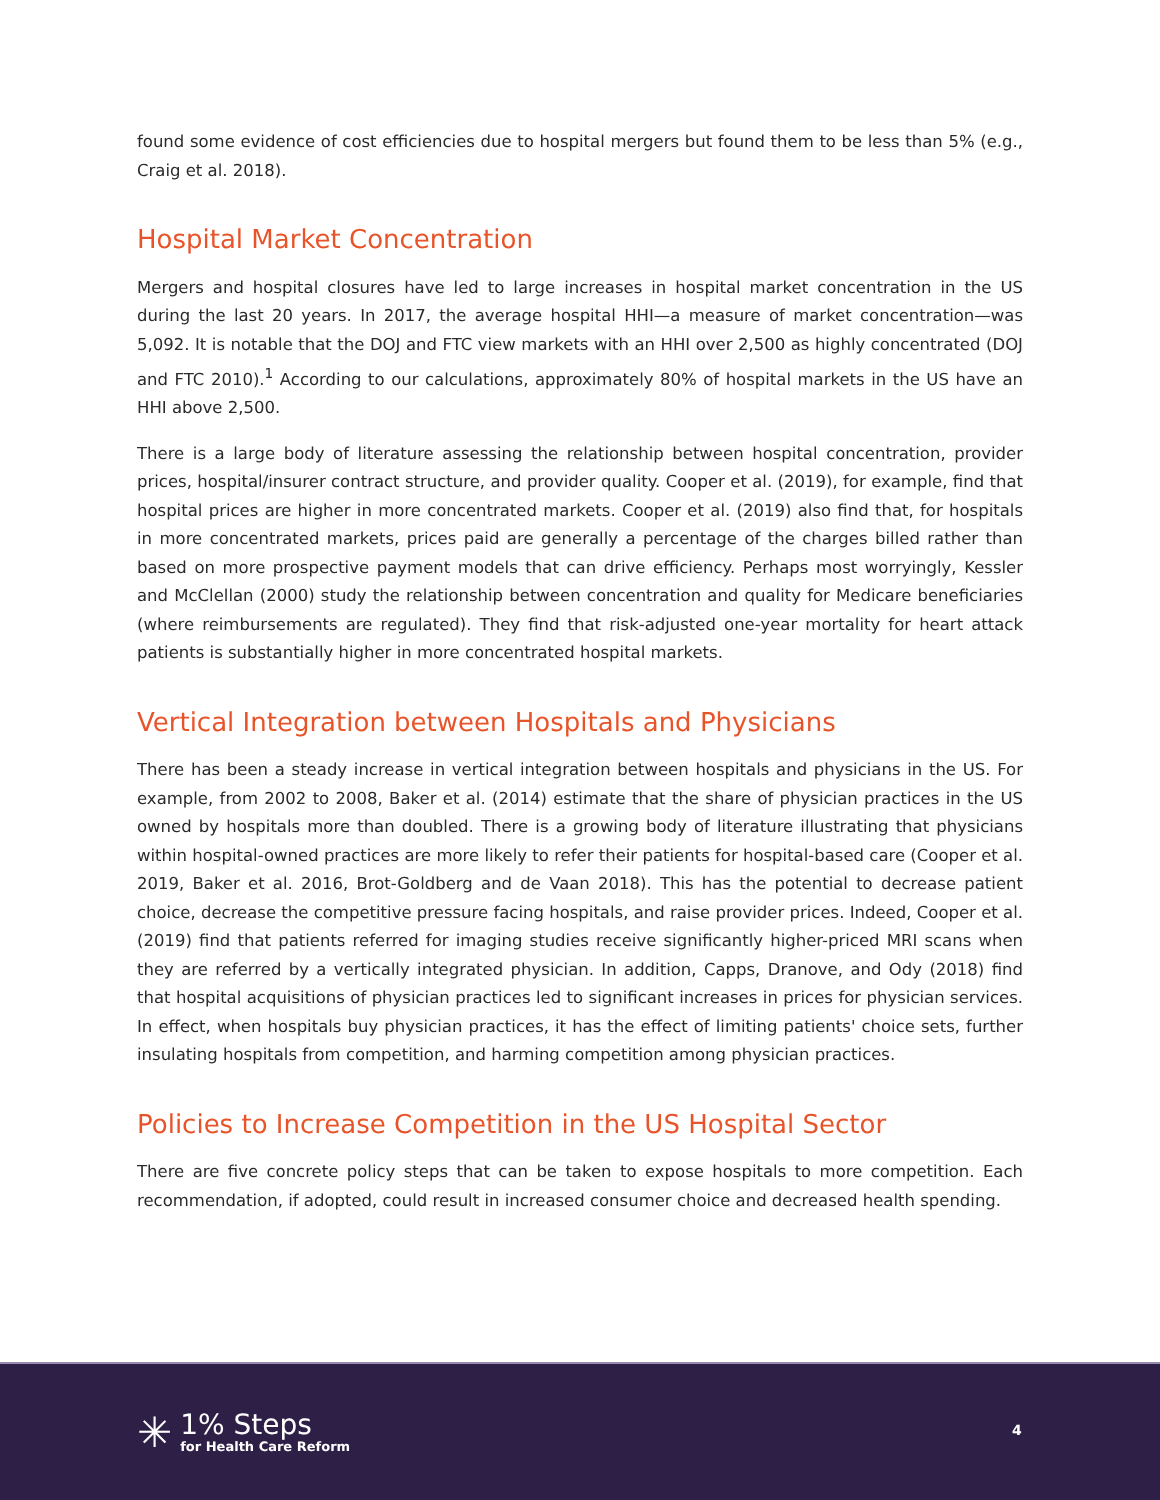found some evidence of cost efficiencies due to hospital mergers but found them to be less than 5% (e.g., Craig et al. 2018).
Hospital Market Concentration
Mergers and hospital closures have led to large increases in hospital market concentration in the US during the last 20 years. In 2017, the average hospital HHI—a measure of market concentration—was 5,092. It is notable that the DOJ and FTC view markets with an HHI over 2,500 as highly concentrated (DOJ and FTC 2010).<sup>1</sup> According to our calculations, approximately 80% of hospital markets in the US have an HHI above 2,500.
There is a large body of literature assessing the relationship between hospital concentration, provider prices, hospital/insurer contract structure, and provider quality. Cooper et al. (2019), for example, find that hospital prices are higher in more concentrated markets. Cooper et al. (2019) also find that, for hospitals in more concentrated markets, prices paid are generally a percentage of the charges billed rather than based on more prospective payment models that can drive efficiency. Perhaps most worryingly, Kessler and McClellan (2000) study the relationship between concentration and quality for Medicare beneficiaries (where reimbursements are regulated). They find that risk-adjusted one-year mortality for heart attack patients is substantially higher in more concentrated hospital markets.
Vertical Integration between Hospitals and Physicians
There has been a steady increase in vertical integration between hospitals and physicians in the US. For example, from 2002 to 2008, Baker et al. (2014) estimate that the share of physician practices in the US owned by hospitals more than doubled. There is a growing body of literature illustrating that physicians within hospital-owned practices are more likely to refer their patients for hospital-based care (Cooper et al. 2019, Baker et al. 2016, Brot-Goldberg and de Vaan 2018). This has the potential to decrease patient choice, decrease the competitive pressure facing hospitals, and raise provider prices. Indeed, Cooper et al. (2019) find that patients referred for imaging studies receive significantly higher-priced MRI scans when they are referred by a vertically integrated physician. In addition, Capps, Dranove, and Ody (2018) find that hospital acquisitions of physician practices led to significant increases in prices for physician services. In effect, when hospitals buy physician practices, it has the effect of limiting patients' choice sets, further insulating hospitals from competition, and harming competition among physician practices.
Policies to Increase Competition in the US Hospital Sector
There are five concrete policy steps that can be taken to expose hospitals to more competition. Each recommendation, if adopted, could result in increased consumer choice and decreased health spending.
✳
1% Steps
for Health Care Reform
4